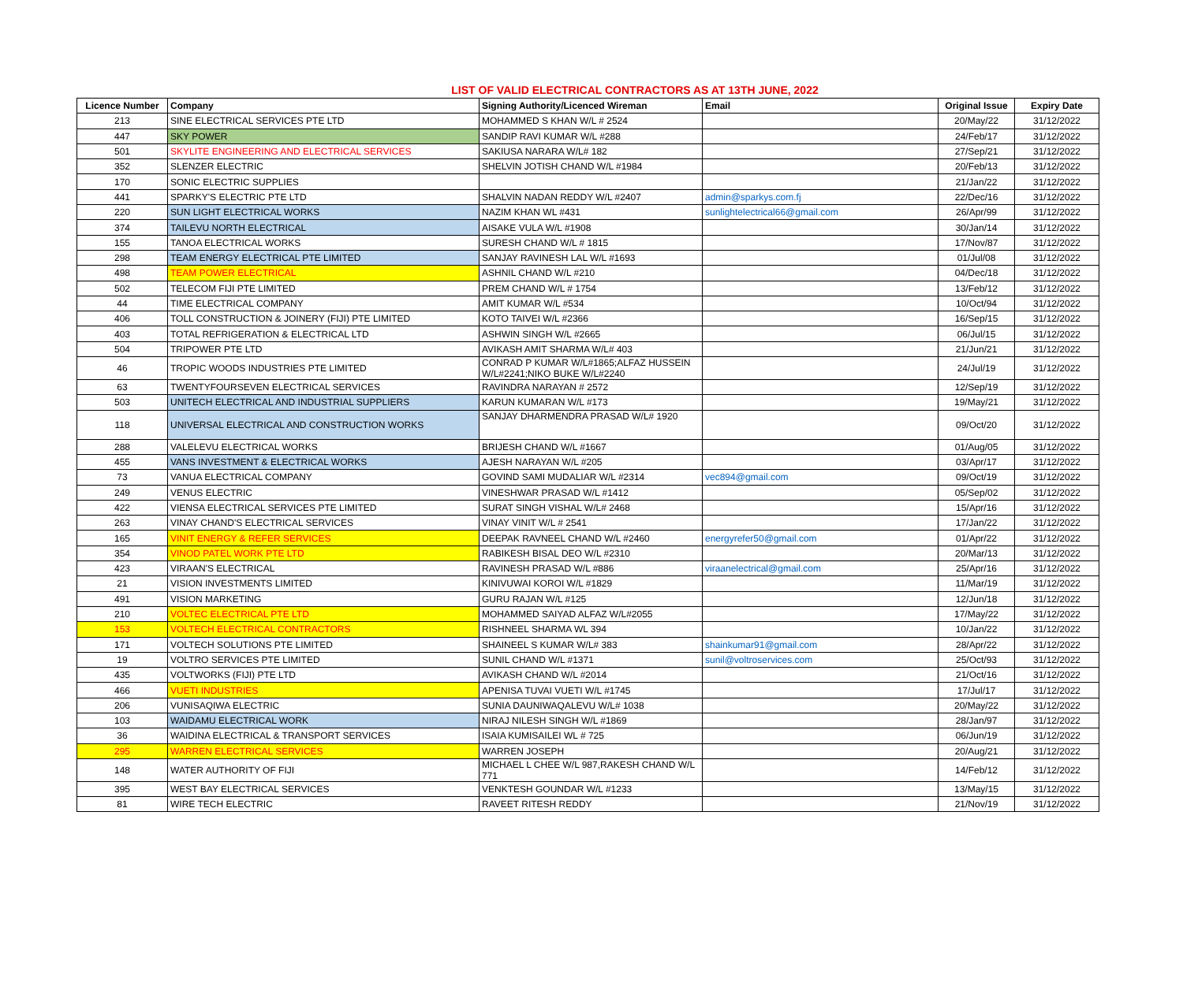LIST OF VALID ELECTRICAL CONTRACTORS AS AT 13TH JUNE, 2022
| Licence Number | Company | Signing Authority/Licenced Wireman | Email | Original Issue | Expiry Date |
| --- | --- | --- | --- | --- | --- |
| 213 | SINE ELECTRICAL SERVICES PTE LTD | MOHAMMED S KHAN W/L # 2524 | | 20/May/22 | 31/12/2022 |
| 447 | SKY POWER | SANDIP RAVI KUMAR W/L #288 | | 24/Feb/17 | 31/12/2022 |
| 501 | SKYLITE ENGINEERING AND ELECTRICAL SERVICES | SAKIUSA NARARA W/L# 182 | | 27/Sep/21 | 31/12/2022 |
| 352 | SLENZER ELECTRIC | SHELVIN JOTISH CHAND W/L #1984 | | 20/Feb/13 | 31/12/2022 |
| 170 | SONIC ELECTRIC SUPPLIES | | | 21/Jan/22 | 31/12/2022 |
| 441 | SPARKY'S ELECTRIC PTE LTD | SHALVIN NADAN REDDY W/L #2407 | admin@sparkys.com.fj | 22/Dec/16 | 31/12/2022 |
| 220 | SUN LIGHT ELECTRICAL WORKS | NAZIM KHAN WL #431 | sunlightelectrical66@gmail.com | 26/Apr/99 | 31/12/2022 |
| 374 | TAILEVU NORTH ELECTRICAL | AISAKE VULA W/L #1908 | | 30/Jan/14 | 31/12/2022 |
| 155 | TANOA ELECTRICAL WORKS | SURESH CHAND W/L # 1815 | | 17/Nov/87 | 31/12/2022 |
| 298 | TEAM ENERGY ELECTRICAL PTE LIMITED | SANJAY RAVINESH LAL W/L #1693 | | 01/Jul/08 | 31/12/2022 |
| 498 | TEAM POWER ELECTRICAL | ASHNIL CHAND W/L #210 | | 04/Dec/18 | 31/12/2022 |
| 502 | TELECOM FIJI PTE LIMITED | PREM CHAND W/L # 1754 | | 13/Feb/12 | 31/12/2022 |
| 44 | TIME ELECTRICAL COMPANY | AMIT KUMAR W/L #534 | | 10/Oct/94 | 31/12/2022 |
| 406 | TOLL CONSTRUCTION & JOINERY (FIJI) PTE LIMITED | KOTO TAIVEI W/L #2366 | | 16/Sep/15 | 31/12/2022 |
| 403 | TOTAL REFRIGERATION & ELECTRICAL LTD | ASHWIN SINGH W/L #2665 | | 06/Jul/15 | 31/12/2022 |
| 504 | TRIPOWER PTE LTD | AVIKASH AMIT SHARMA W/L# 403 | | 21/Jun/21 | 31/12/2022 |
| 46 | TROPIC WOODS INDUSTRIES PTE LIMITED | CONRAD P KUMAR W/L#1865;ALFAZ HUSSEIN W/L#2241;NIKO BUKE W/L#2240 | | 24/Jul/19 | 31/12/2022 |
| 63 | TWENTYFOURSEVEN ELECTRICAL SERVICES | RAVINDRA NARAYAN # 2572 | | 12/Sep/19 | 31/12/2022 |
| 503 | UNITECH ELECTRICAL AND INDUSTRIAL SUPPLIERS | KARUN KUMARAN W/L #173 | | 19/May/21 | 31/12/2022 |
| 118 | UNIVERSAL ELECTRICAL AND CONSTRUCTION WORKS | SANJAY DHARMENDRA PRASAD W/L# 1920 | | 09/Oct/20 | 31/12/2022 |
| 288 | VALELEVU ELECTRICAL WORKS | BRIJESH CHAND W/L #1667 | | 01/Aug/05 | 31/12/2022 |
| 455 | VANS INVESTMENT & ELECTRICAL WORKS | AJESH NARAYAN W/L #205 | | 03/Apr/17 | 31/12/2022 |
| 73 | VANUA ELECTRICAL COMPANY | GOVIND SAMI MUDALIAR W/L #2314 | vec894@gmail.com | 09/Oct/19 | 31/12/2022 |
| 249 | VENUS ELECTRIC | VINESHWAR PRASAD W/L #1412 | | 05/Sep/02 | 31/12/2022 |
| 422 | VIENSA ELECTRICAL SERVICES PTE LIMITED | SURAT SINGH VISHAL W/L# 2468 | | 15/Apr/16 | 31/12/2022 |
| 263 | VINAY CHAND'S ELECTRICAL SERVICES | VINAY VINIT W/L # 2541 | | 17/Jan/22 | 31/12/2022 |
| 165 | VINIT ENERGY & REFER SERVICES | DEEPAK RAVNEEL CHAND W/L #2460 | energyrefer50@gmail.com | 01/Apr/22 | 31/12/2022 |
| 354 | VINOD PATEL WORK PTE LTD | RABIKESH BISAL DEO W/L #2310 | | 20/Mar/13 | 31/12/2022 |
| 423 | VIRAAN'S ELECTRICAL | RAVINESH PRASAD W/L #886 | viraanelectrical@gmail.com | 25/Apr/16 | 31/12/2022 |
| 21 | VISION INVESTMENTS LIMITED | KINIVUWAI KOROI W/L #1829 | | 11/Mar/19 | 31/12/2022 |
| 491 | VISION MARKETING | GURU RAJAN W/L #125 | | 12/Jun/18 | 31/12/2022 |
| 210 | VOLTEC ELECTRICAL PTE LTD | MOHAMMED SAIYAD ALFAZ W/L#2055 | | 17/May/22 | 31/12/2022 |
| 153 | VOLTECH ELECTRICAL CONTRACTORS | RISHNEEL SHARMA WL 394 | | 10/Jan/22 | 31/12/2022 |
| 171 | VOLTECH SOLUTIONS PTE LIMITED | SHAINEEL S KUMAR W/L# 383 | shainkumar91@gmail.com | 28/Apr/22 | 31/12/2022 |
| 19 | VOLTRO SERVICES PTE LIMITED | SUNIL CHAND W/L #1371 | sunil@voltroservices.com | 25/Oct/93 | 31/12/2022 |
| 435 | VOLTWORKS (FIJI) PTE LTD | AVIKASH CHAND W/L #2014 | | 21/Oct/16 | 31/12/2022 |
| 466 | VUETI INDUSTRIES | APENISA TUVAI VUETI W/L #1745 | | 17/Jul/17 | 31/12/2022 |
| 206 | VUNISAQIWA ELECTRIC | SUNIA DAUNIWAQALEVU W/L# 1038 | | 20/May/22 | 31/12/2022 |
| 103 | WAIDAMU ELECTRICAL WORK | NIRAJ NILESH SINGH W/L #1869 | | 28/Jan/97 | 31/12/2022 |
| 36 | WAIDINA ELECTRICAL & TRANSPORT SERVICES | ISAIA KUMISAILEI WL # 725 | | 06/Jun/19 | 31/12/2022 |
| 295 | WARREN ELECTRICAL SERVICES | WARREN JOSEPH | | 20/Aug/21 | 31/12/2022 |
| 148 | WATER AUTHORITY OF FIJI | MICHAEL L CHEE W/L 987,RAKESH CHAND W/L 771 | | 14/Feb/12 | 31/12/2022 |
| 395 | WEST BAY ELECTRICAL SERVICES | VENKTESH GOUNDAR W/L #1233 | | 13/May/15 | 31/12/2022 |
| 81 | WIRE TECH ELECTRIC | RAVEET RITESH REDDY | | 21/Nov/19 | 31/12/2022 |